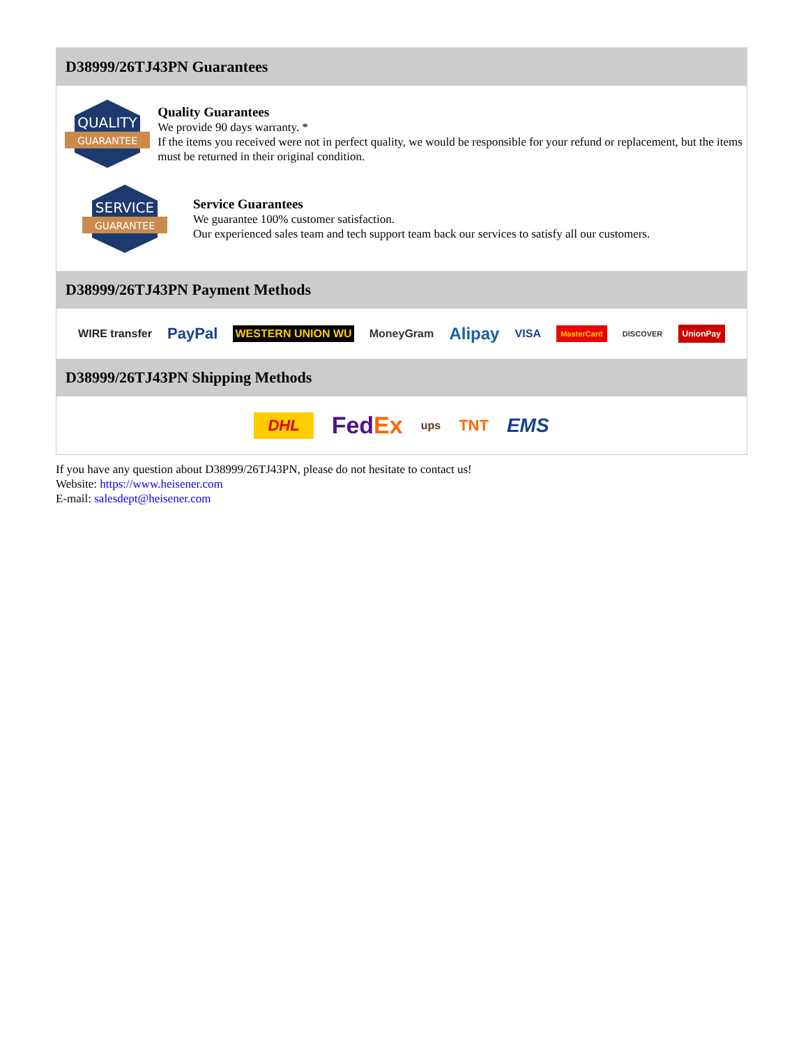D38999/26TJ43PN Guarantees
QUALITY
GUARANTEE
Quality Guarantees
We provide 90 days warranty. *
If the items you received were not in perfect quality, we would be responsible for your refund or replacement, but the items must be returned in their original condition.
SERVICE
GUARANTEE
Service Guarantees
We guarantee 100% customer satisfaction.
Our experienced sales team and tech support team back our services to satisfy all our customers.
D38999/26TJ43PN Payment Methods
WIRE transfer PayPal WESTERN UNION WU MoneyGram Alipay VISA MasterCard DISCOVER UnionPay
D38999/26TJ43PN Shipping Methods
DHL FedEx ups TNT EMS
If you have any question about D38999/26TJ43PN, please do not hesitate to contact us!
Website: https://www.heisener.com
E-mail: salesdept@heisener.com